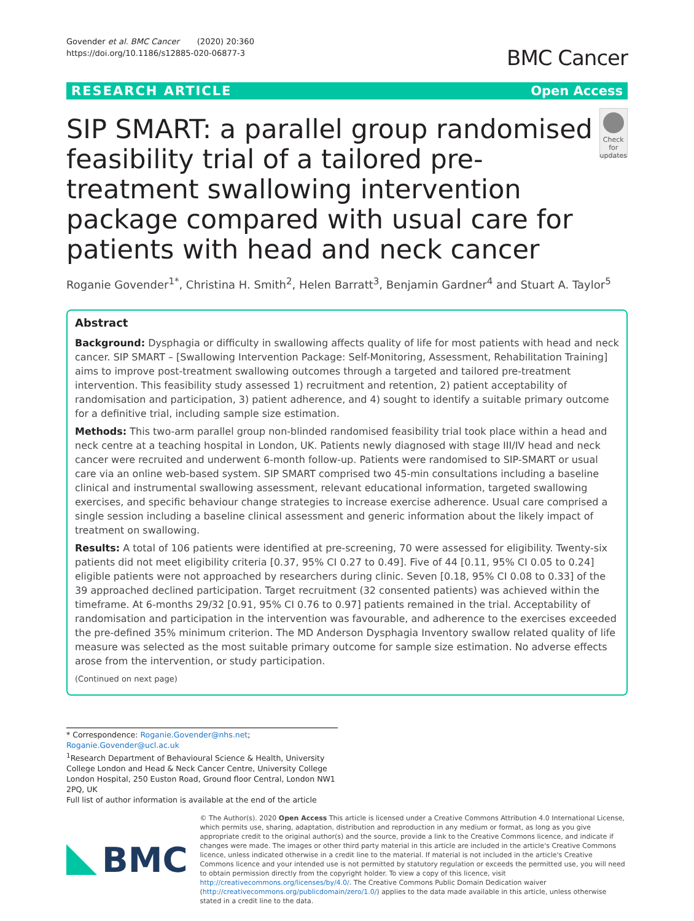Govender et al. BMC Cancer (2020) 20:360
https://doi.org/10.1186/s12885-020-06877-3
BMC Cancer
RESEARCH ARTICLE Open Access
SIP SMART: a parallel group randomised feasibility trial of a tailored pre-treatment swallowing intervention package compared with usual care for patients with head and neck cancer
Check for updates
Roganie Govender<sup>1*</sup>, Christina H. Smith<sup>2</sup>, Helen Barratt<sup>3</sup>, Benjamin Gardner<sup>4</sup> and Stuart A. Taylor<sup>5</sup>
Abstract
Background: Dysphagia or difficulty in swallowing affects quality of life for most patients with head and neck cancer. SIP SMART – [Swallowing Intervention Package: Self-Monitoring, Assessment, Rehabilitation Training] aims to improve post-treatment swallowing outcomes through a targeted and tailored pre-treatment intervention. This feasibility study assessed 1) recruitment and retention, 2) patient acceptability of randomisation and participation, 3) patient adherence, and 4) sought to identify a suitable primary outcome for a definitive trial, including sample size estimation.
Methods: This two-arm parallel group non-blinded randomised feasibility trial took place within a head and neck centre at a teaching hospital in London, UK. Patients newly diagnosed with stage III/IV head and neck cancer were recruited and underwent 6-month follow-up. Patients were randomised to SIP-SMART or usual care via an online web-based system. SIP SMART comprised two 45-min consultations including a baseline clinical and instrumental swallowing assessment, relevant educational information, targeted swallowing exercises, and specific behaviour change strategies to increase exercise adherence. Usual care comprised a single session including a baseline clinical assessment and generic information about the likely impact of treatment on swallowing.
Results: A total of 106 patients were identified at pre-screening, 70 were assessed for eligibility. Twenty-six patients did not meet eligibility criteria [0.37, 95% CI 0.27 to 0.49]. Five of 44 [0.11, 95% CI 0.05 to 0.24] eligible patients were not approached by researchers during clinic. Seven [0.18, 95% CI 0.08 to 0.33] of the 39 approached declined participation. Target recruitment (32 consented patients) was achieved within the timeframe. At 6-months 29/32 [0.91, 95% CI 0.76 to 0.97] patients remained in the trial. Acceptability of randomisation and participation in the intervention was favourable, and adherence to the exercises exceeded the pre-defined 35% minimum criterion. The MD Anderson Dysphagia Inventory swallow related quality of life measure was selected as the most suitable primary outcome for sample size estimation. No adverse effects arose from the intervention, or study participation.
(Continued on next page)
* Correspondence: Roganie.Govender@nhs.net; Roganie.Govender@ucl.ac.uk
<sup>1</sup> Research Department of Behavioural Science & Health, University College London and Head & Neck Cancer Centre, University College London Hospital, 250 Euston Road, Ground floor Central, London NW1 2PQ, UK
Full list of author information is available at the end of the article
BMC
© The Author(s). 2020 Open Access This article is licensed under a Creative Commons Attribution 4.0 International License, which permits use, sharing, adaptation, distribution and reproduction in any medium or format, as long as you give appropriate credit to the original author(s) and the source, provide a link to the Creative Commons licence, and indicate if changes were made. The images or other third party material in this article are included in the article's Creative Commons licence, unless indicated otherwise in a credit line to the material. If material is not included in the article's Creative Commons licence and your intended use is not permitted by statutory regulation or exceeds the permitted use, you will need to obtain permission directly from the copyright holder. To view a copy of this licence, visit http://creativecommons.org/licenses/by/4.0/. The Creative Commons Public Domain Dedication waiver (http://creativecommons.org/publicdomain/zero/1.0/) applies to the data made available in this article, unless otherwise stated in a credit line to the data.